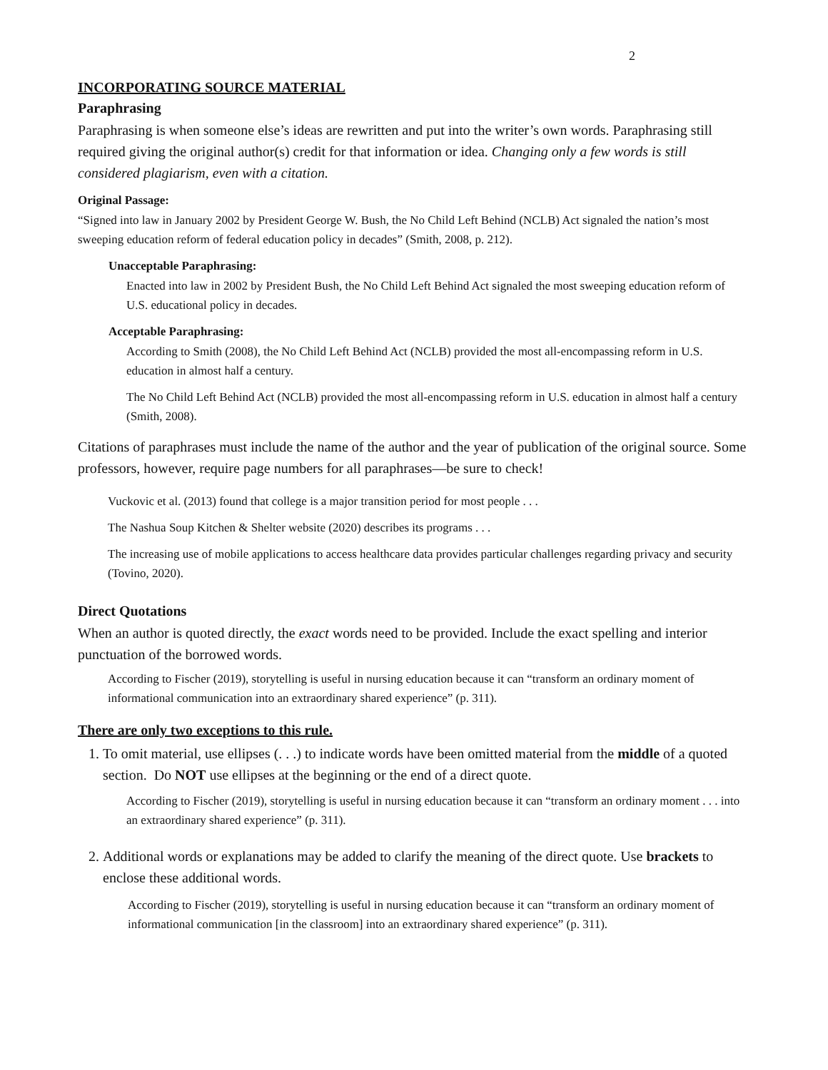2
INCORPORATING SOURCE MATERIAL
Paraphrasing
Paraphrasing is when someone else’s ideas are rewritten and put into the writer’s own words. Paraphrasing still required giving the original author(s) credit for that information or idea. Changing only a few words is still considered plagiarism, even with a citation.
Original Passage:
“Signed into law in January 2002 by President George W. Bush, the No Child Left Behind (NCLB) Act signaled the nation’s most sweeping education reform of federal education policy in decades” (Smith, 2008, p. 212).
Unacceptable Paraphrasing:
Enacted into law in 2002 by President Bush, the No Child Left Behind Act signaled the most sweeping education reform of U.S. educational policy in decades.
Acceptable Paraphrasing:
According to Smith (2008), the No Child Left Behind Act (NCLB) provided the most all-encompassing reform in U.S. education in almost half a century.
The No Child Left Behind Act (NCLB) provided the most all-encompassing reform in U.S. education in almost half a century (Smith, 2008).
Citations of paraphrases must include the name of the author and the year of publication of the original source. Some professors, however, require page numbers for all paraphrases—be sure to check!
Vuckovic et al. (2013) found that college is a major transition period for most people . . .
The Nashua Soup Kitchen & Shelter website (2020) describes its programs . . .
The increasing use of mobile applications to access healthcare data provides particular challenges regarding privacy and security (Tovino, 2020).
Direct Quotations
When an author is quoted directly, the exact words need to be provided. Include the exact spelling and interior punctuation of the borrowed words.
According to Fischer (2019), storytelling is useful in nursing education because it can “transform an ordinary moment of informational communication into an extraordinary shared experience” (p. 311).
There are only two exceptions to this rule.
1. To omit material, use ellipses (. . .) to indicate words have been omitted material from the middle of a quoted section. Do NOT use ellipses at the beginning or the end of a direct quote.
According to Fischer (2019), storytelling is useful in nursing education because it can “transform an ordinary moment . . . into an extraordinary shared experience” (p. 311).
2. Additional words or explanations may be added to clarify the meaning of the direct quote. Use brackets to enclose these additional words.
According to Fischer (2019), storytelling is useful in nursing education because it can “transform an ordinary moment of informational communication [in the classroom] into an extraordinary shared experience” (p. 311).